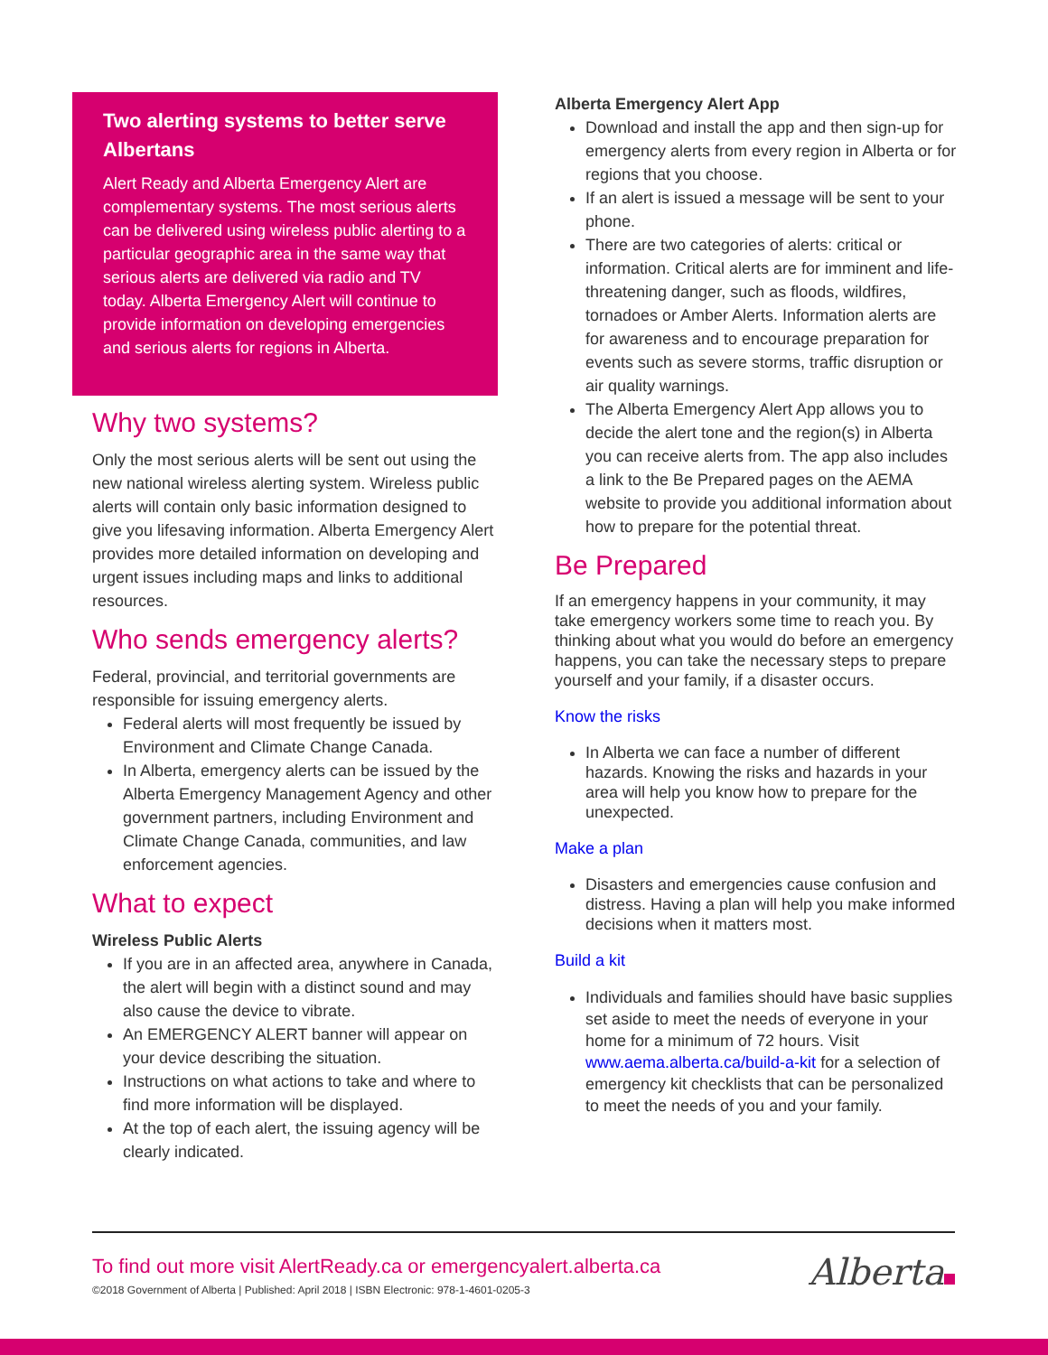Two alerting systems to better serve Albertans
Alert Ready and Alberta Emergency Alert are complementary systems. The most serious alerts can be delivered using wireless public alerting to a particular geographic area in the same way that serious alerts are delivered via radio and TV today. Alberta Emergency Alert will continue to provide information on developing emergencies and serious alerts for regions in Alberta.
Why two systems?
Only the most serious alerts will be sent out using the new national wireless alerting system. Wireless public alerts will contain only basic information designed to give you lifesaving information. Alberta Emergency Alert provides more detailed information on developing and urgent issues including maps and links to additional resources.
Who sends emergency alerts?
Federal, provincial, and territorial governments are responsible for issuing emergency alerts.
Federal alerts will most frequently be issued by Environment and Climate Change Canada.
In Alberta, emergency alerts can be issued by the Alberta Emergency Management Agency and other government partners, including Environment and Climate Change Canada, communities, and law enforcement agencies.
What to expect
Wireless Public Alerts
If you are in an affected area, anywhere in Canada, the alert will begin with a distinct sound and may also cause the device to vibrate.
An EMERGENCY ALERT banner will appear on your device describing the situation.
Instructions on what actions to take and where to find more information will be displayed.
At the top of each alert, the issuing agency will be clearly indicated.
Alberta Emergency Alert App
Download and install the app and then sign-up for emergency alerts from every region in Alberta or for regions that you choose.
If an alert is issued a message will be sent to your phone.
There are two categories of alerts: critical or information. Critical alerts are for imminent and life-threatening danger, such as floods, wildfires, tornadoes or Amber Alerts. Information alerts are for awareness and to encourage preparation for events such as severe storms, traffic disruption or air quality warnings.
The Alberta Emergency Alert App allows you to decide the alert tone and the region(s) in Alberta you can receive alerts from. The app also includes a link to the Be Prepared pages on the AEMA website to provide you additional information about how to prepare for the potential threat.
Be Prepared
If an emergency happens in your community, it may take emergency workers some time to reach you. By thinking about what you would do before an emergency happens, you can take the necessary steps to prepare yourself and your family, if a disaster occurs.
Know the risks
In Alberta we can face a number of different hazards. Knowing the risks and hazards in your area will help you know how to prepare for the unexpected.
Make a plan
Disasters and emergencies cause confusion and distress. Having a plan will help you make informed decisions when it matters most.
Build a kit
Individuals and families should have basic supplies set aside to meet the needs of everyone in your home for a minimum of 72 hours. Visit www.aema.alberta.ca/build-a-kit for a selection of emergency kit checklists that can be personalized to meet the needs of you and your family.
To find out more visit AlertReady.ca or emergencyalert.alberta.ca
©2018 Government of Alberta | Published: April 2018 | ISBN Electronic: 978-1-4601-0205-3
Alberta